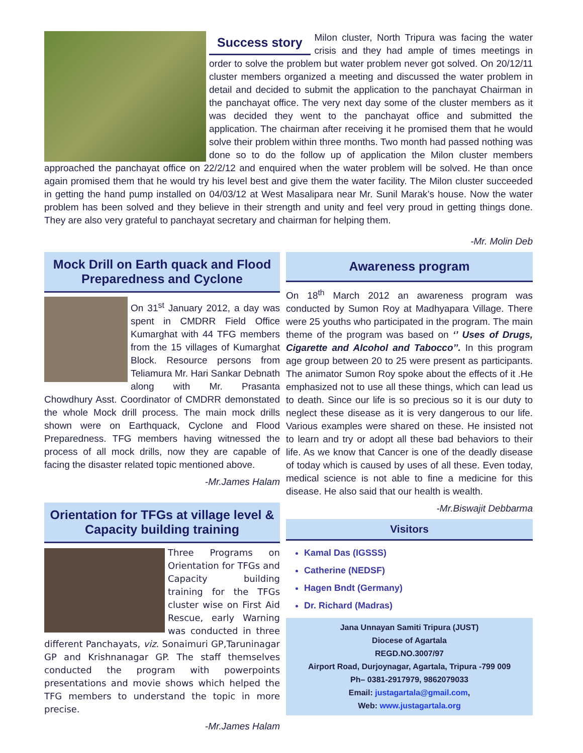Success story
Milon cluster, North Tripura was facing the water crisis and they had ample of times meetings in order to solve the problem but water problem never got solved. On 20/12/11 cluster members organized a meeting and discussed the water problem in detail and decided to submit the application to the panchayat Chairman in the panchayat office. The very next day some of the cluster members as it was decided they went to the panchayat office and submitted the application. The chairman after receiving it he promised them that he would solve their problem within three months. Two month had passed nothing was done so to do the follow up of application the Milon cluster members approached the panchayat office on 22/2/12 and enquired when the water problem will be solved. He than once again promised them that he would try his level best and give them the water facility. The Milon cluster succeeded in getting the hand pump installed on 04/03/12 at West Masalipara near Mr. Sunil Marak’s house. Now the water problem has been solved and they believe in their strength and unity and feel very proud in getting things done. They are also very grateful to panchayat secretary and chairman for helping them.
-Mr. Molin Deb
Mock Drill on Earth quack and Flood Preparedness and Cyclone
On 31<sup>st</sup> January 2012, a day was spent in CMDRR Field Office Kumarghat with 44 TFG members from the 15 villages of Kumarghat Block. Resource persons from Teliamura Mr. Hari Sankar Debnath along with Mr. Prasanta Chowdhury Asst. Coordinator of CMDRR demonstated the whole Mock drill process. The main mock drills shown were on Earthquack, Cyclone and Flood Preparedness. TFG members having witnessed the process of all mock drills, now they are capable of facing the disaster related topic mentioned above.
-Mr.James Halam
Orientation for TFGs at village level & Capacity building training
Three Programs on Orientation for TFGs and Capacity building training for the TFGs cluster wise on First Aid Rescue, early Warning was conducted in three different Panchayats, viz. Sonaimuri GP,Taruninagar GP and Krishnanagar GP. The staff themselves conducted the program with powerpoints presentations and movie shows which helped the TFG members to understand the topic in more precise.
-Mr.James Halam
Awareness program
On 18<sup>th</sup> March 2012 an awareness program was conducted by Sumon Roy at Madhyapara Village. There were 25 youths who participated in the program. The main theme of the program was based on ‘’ Uses of Drugs, Cigarette and Alcohol and Tabocco’’. In this program age group between 20 to 25 were present as participants. The animator Sumon Roy spoke about the effects of it .He emphasized not to use all these things, which can lead us to death. Since our life is so precious so it is our duty to neglect these disease as it is very dangerous to our life. Various examples were shared on these. He insisted not to learn and try or adopt all these bad behaviors to their life. As we know that Cancer is one of the deadly disease of today which is caused by uses of all these. Even today, medical science is not able to fine a medicine for this disease. He also said that our health is wealth.
-Mr.Biswajit Debbarma
Visitors
Kamal Das (IGSSS)
Catherine (NEDSF)
Hagen Bndt (Germany)
Dr. Richard (Madras)
Jana Unnayan Samiti Tripura (JUST)
Diocese of Agartala
REGD.NO.3007/97
Airport Road, Durjoynagar, Agartala, Tripura -799 009
Ph– 0381-2917979, 9862079033
Email: justagartala@gmail.com,
Web: www.justagartala.org